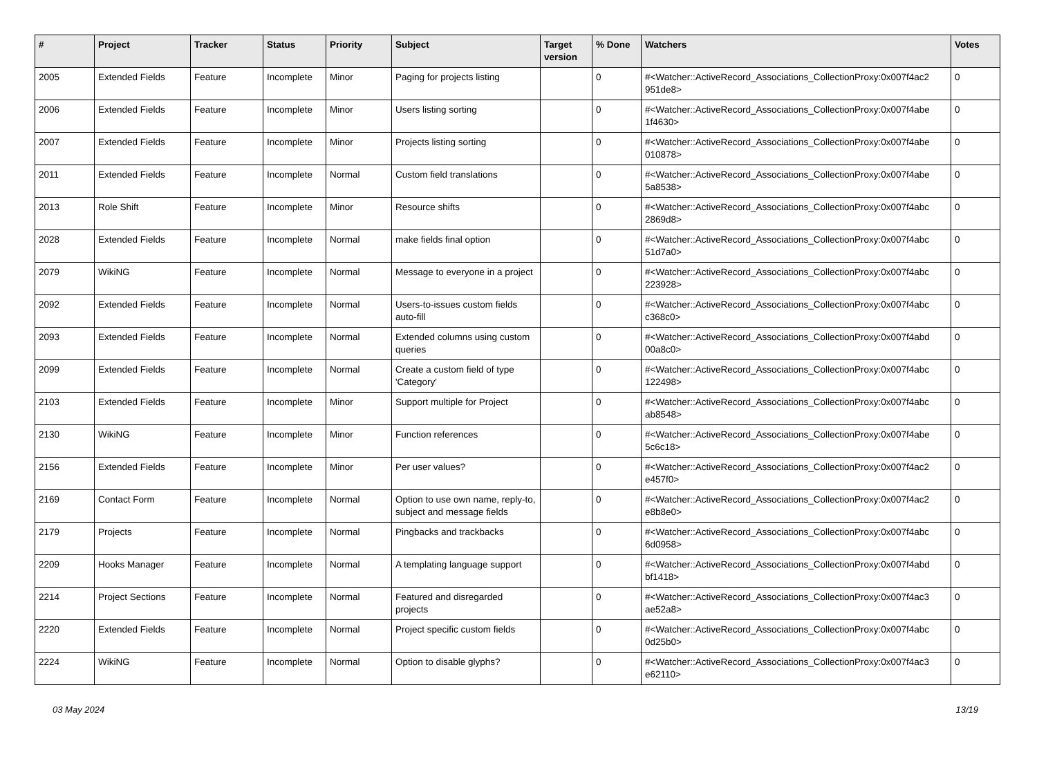| # | Project | Tracker | Status | Priority | Subject | Target version | % Done | Watchers | Votes |
| --- | --- | --- | --- | --- | --- | --- | --- | --- | --- |
| 2005 | Extended Fields | Feature | Incomplete | Minor | Paging for projects listing | | 0 | #<Watcher::ActiveRecord_Associations_CollectionProxy:0x007f4ac2 951de8> | 0 |
| 2006 | Extended Fields | Feature | Incomplete | Minor | Users listing sorting | | 0 | #<Watcher::ActiveRecord_Associations_CollectionProxy:0x007f4abe 1f4630> | 0 |
| 2007 | Extended Fields | Feature | Incomplete | Minor | Projects listing sorting | | 0 | #<Watcher::ActiveRecord_Associations_CollectionProxy:0x007f4abe 010878> | 0 |
| 2011 | Extended Fields | Feature | Incomplete | Normal | Custom field translations | | 0 | #<Watcher::ActiveRecord_Associations_CollectionProxy:0x007f4abe 5a8538> | 0 |
| 2013 | Role Shift | Feature | Incomplete | Minor | Resource shifts | | 0 | #<Watcher::ActiveRecord_Associations_CollectionProxy:0x007f4abc 2869d8> | 0 |
| 2028 | Extended Fields | Feature | Incomplete | Normal | make fields final option | | 0 | #<Watcher::ActiveRecord_Associations_CollectionProxy:0x007f4abc 51d7a0> | 0 |
| 2079 | WikiNG | Feature | Incomplete | Normal | Message to everyone in a project | | 0 | #<Watcher::ActiveRecord_Associations_CollectionProxy:0x007f4abc 223928> | 0 |
| 2092 | Extended Fields | Feature | Incomplete | Normal | Users-to-issues custom fields auto-fill | | 0 | #<Watcher::ActiveRecord_Associations_CollectionProxy:0x007f4abc c368c0> | 0 |
| 2093 | Extended Fields | Feature | Incomplete | Normal | Extended columns using custom queries | | 0 | #<Watcher::ActiveRecord_Associations_CollectionProxy:0x007f4abd 00a8c0> | 0 |
| 2099 | Extended Fields | Feature | Incomplete | Normal | Create a custom field of type 'Category' | | 0 | #<Watcher::ActiveRecord_Associations_CollectionProxy:0x007f4abc 122498> | 0 |
| 2103 | Extended Fields | Feature | Incomplete | Minor | Support multiple for Project | | 0 | #<Watcher::ActiveRecord_Associations_CollectionProxy:0x007f4abc ab8548> | 0 |
| 2130 | WikiNG | Feature | Incomplete | Minor | Function references | | 0 | #<Watcher::ActiveRecord_Associations_CollectionProxy:0x007f4abe 5c6c18> | 0 |
| 2156 | Extended Fields | Feature | Incomplete | Minor | Per user values? | | 0 | #<Watcher::ActiveRecord_Associations_CollectionProxy:0x007f4ac2 e457f0> | 0 |
| 2169 | Contact Form | Feature | Incomplete | Normal | Option to use own name, reply-to, subject and message fields | | 0 | #<Watcher::ActiveRecord_Associations_CollectionProxy:0x007f4ac2 e8b8e0> | 0 |
| 2179 | Projects | Feature | Incomplete | Normal | Pingbacks and trackbacks | | 0 | #<Watcher::ActiveRecord_Associations_CollectionProxy:0x007f4abc 6d0958> | 0 |
| 2209 | Hooks Manager | Feature | Incomplete | Normal | A templating language support | | 0 | #<Watcher::ActiveRecord_Associations_CollectionProxy:0x007f4abd bf1418> | 0 |
| 2214 | Project Sections | Feature | Incomplete | Normal | Featured and disregarded projects | | 0 | #<Watcher::ActiveRecord_Associations_CollectionProxy:0x007f4ac3 ae52a8> | 0 |
| 2220 | Extended Fields | Feature | Incomplete | Normal | Project specific custom fields | | 0 | #<Watcher::ActiveRecord_Associations_CollectionProxy:0x007f4abc 0d25b0> | 0 |
| 2224 | WikiNG | Feature | Incomplete | Normal | Option to disable glyphs? | | 0 | #<Watcher::ActiveRecord_Associations_CollectionProxy:0x007f4ac3 e62110> | 0 |
03 May 2024 13/19